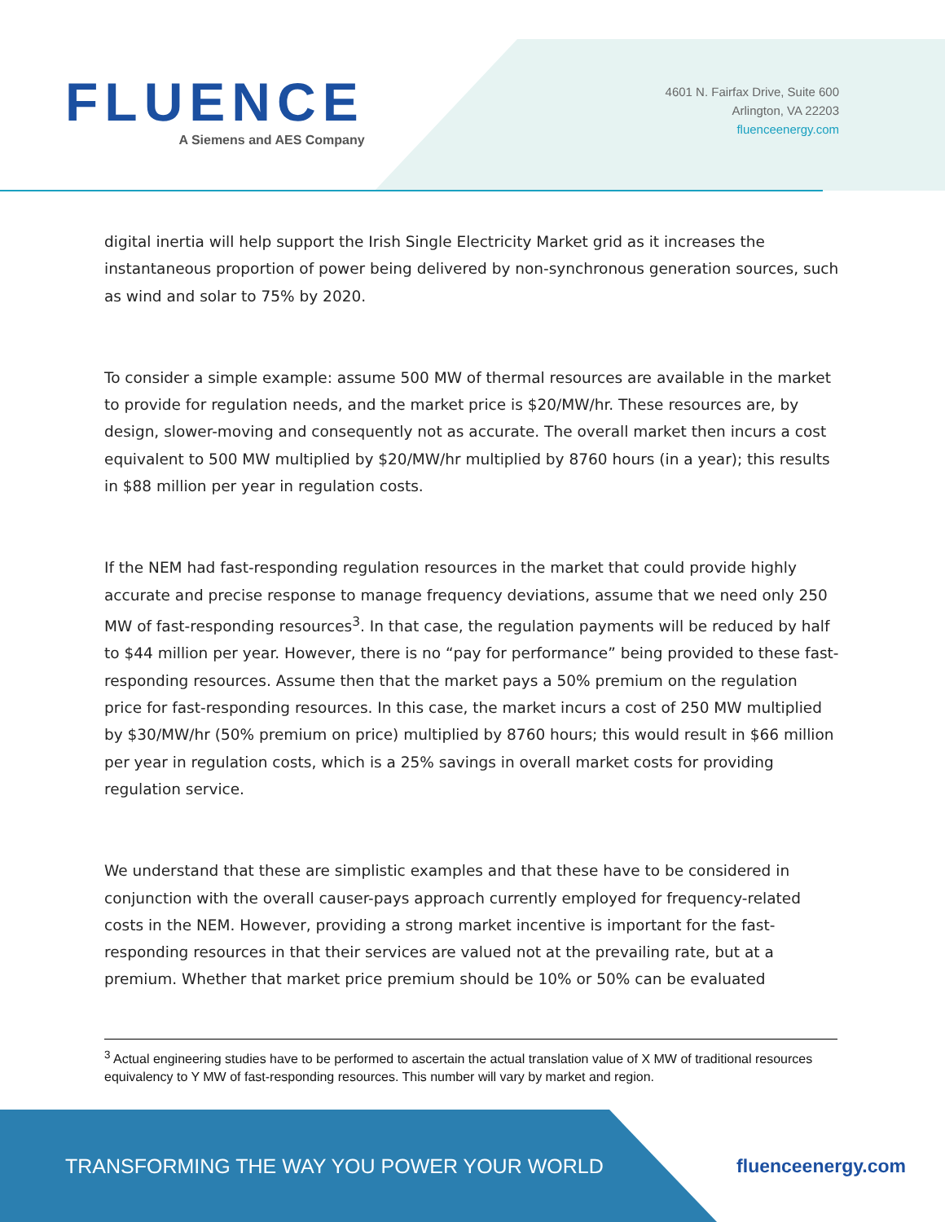FLUENCE
A Siemens and AES Company
4601 N. Fairfax Drive, Suite 600
Arlington, VA 22203
fluenceenergy.com
digital inertia will help support the Irish Single Electricity Market grid as it increases the instantaneous proportion of power being delivered by non-synchronous generation sources, such as wind and solar to 75% by 2020.
To consider a simple example: assume 500 MW of thermal resources are available in the market to provide for regulation needs, and the market price is $20/MW/hr. These resources are, by design, slower-moving and consequently not as accurate. The overall market then incurs a cost equivalent to 500 MW multiplied by $20/MW/hr multiplied by 8760 hours (in a year); this results in $88 million per year in regulation costs.
If the NEM had fast-responding regulation resources in the market that could provide highly accurate and precise response to manage frequency deviations, assume that we need only 250 MW of fast-responding resources<sup>3</sup>. In that case, the regulation payments will be reduced by half to $44 million per year. However, there is no “pay for performance” being provided to these fast-responding resources. Assume then that the market pays a 50% premium on the regulation price for fast-responding resources. In this case, the market incurs a cost of 250 MW multiplied by $30/MW/hr (50% premium on price) multiplied by 8760 hours; this would result in $66 million per year in regulation costs, which is a 25% savings in overall market costs for providing regulation service.
We understand that these are simplistic examples and that these have to be considered in conjunction with the overall causer-pays approach currently employed for frequency-related costs in the NEM. However, providing a strong market incentive is important for the fast-responding resources in that their services are valued not at the prevailing rate, but at a premium. Whether that market price premium should be 10% or 50% can be evaluated
<sup>3</sup> Actual engineering studies have to be performed to ascertain the actual translation value of X MW of traditional resources equivalency to Y MW of fast-responding resources. This number will vary by market and region.
TRANSFORMING THE WAY YOU POWER YOUR WORLD fluenceenergy.com